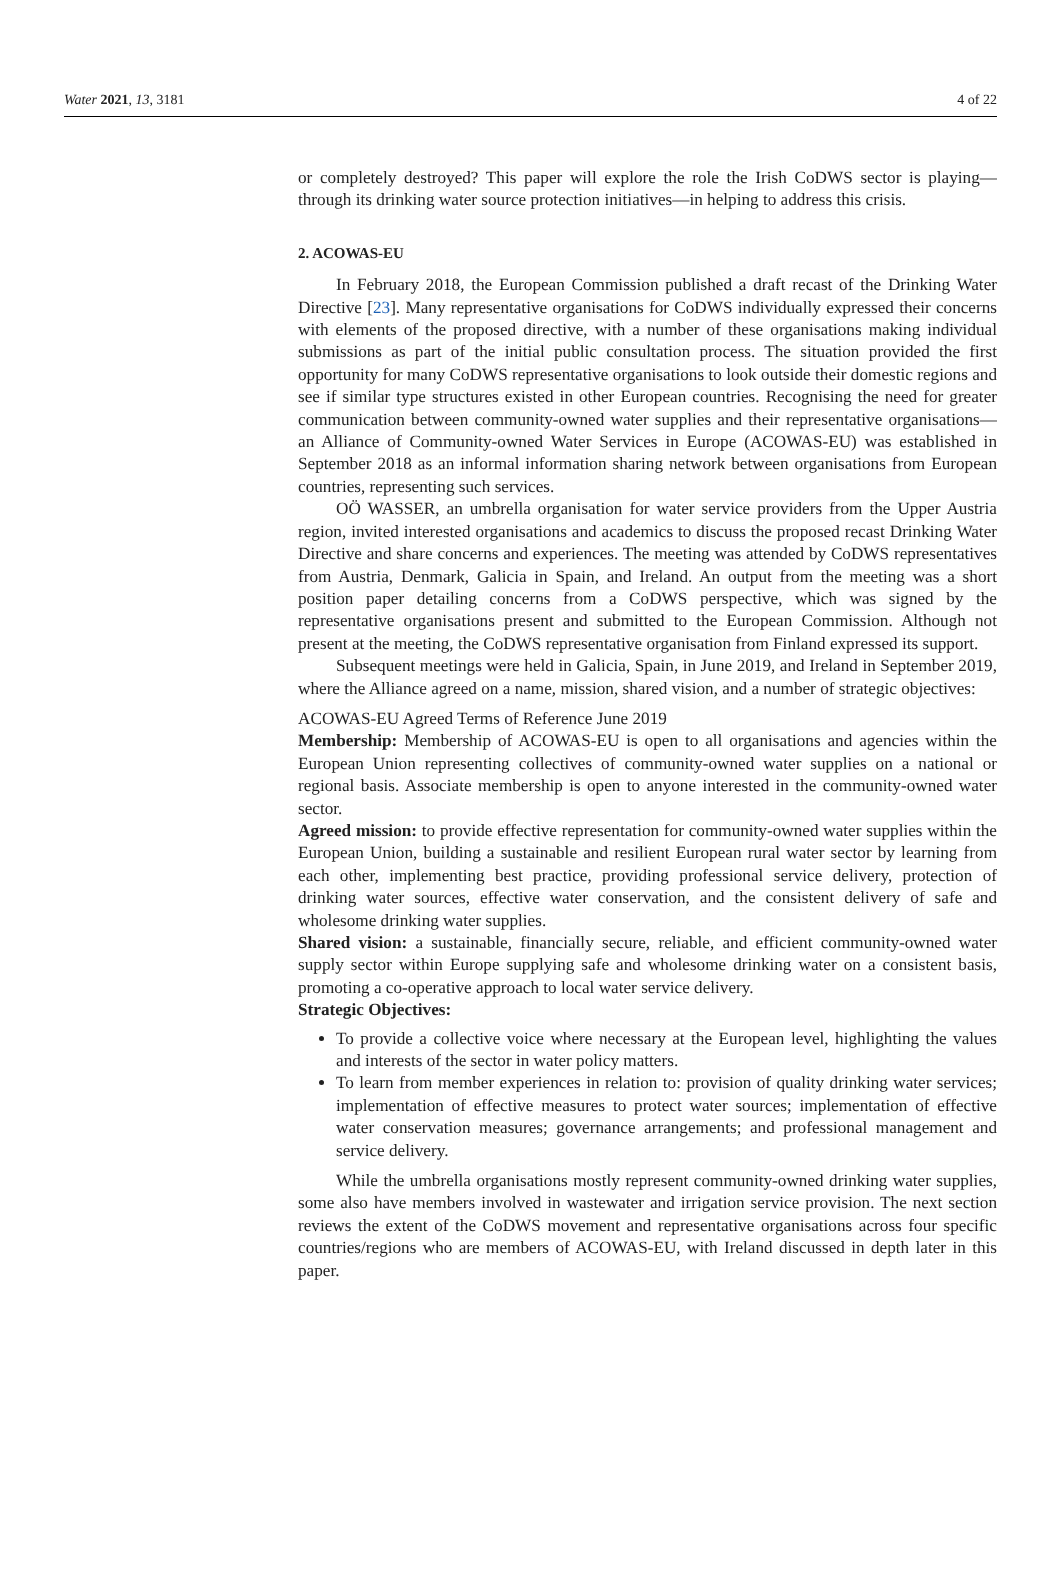Water 2021, 13, 3181 4 of 22
or completely destroyed? This paper will explore the role the Irish CoDWS sector is playing—through its drinking water source protection initiatives—in helping to address this crisis.
2. ACOWAS-EU
In February 2018, the European Commission published a draft recast of the Drinking Water Directive [23]. Many representative organisations for CoDWS individually expressed their concerns with elements of the proposed directive, with a number of these organisations making individual submissions as part of the initial public consultation process. The situation provided the first opportunity for many CoDWS representative organisations to look outside their domestic regions and see if similar type structures existed in other European countries. Recognising the need for greater communication between community-owned water supplies and their representative organisations—an Alliance of Community-owned Water Services in Europe (ACOWAS-EU) was established in September 2018 as an informal information sharing network between organisations from European countries, representing such services.
OÖ WASSER, an umbrella organisation for water service providers from the Upper Austria region, invited interested organisations and academics to discuss the proposed recast Drinking Water Directive and share concerns and experiences. The meeting was attended by CoDWS representatives from Austria, Denmark, Galicia in Spain, and Ireland. An output from the meeting was a short position paper detailing concerns from a CoDWS perspective, which was signed by the representative organisations present and submitted to the European Commission. Although not present at the meeting, the CoDWS representative organisation from Finland expressed its support.
Subsequent meetings were held in Galicia, Spain, in June 2019, and Ireland in September 2019, where the Alliance agreed on a name, mission, shared vision, and a number of strategic objectives:
ACOWAS-EU Agreed Terms of Reference June 2019
Membership: Membership of ACOWAS-EU is open to all organisations and agencies within the European Union representing collectives of community-owned water supplies on a national or regional basis. Associate membership is open to anyone interested in the community-owned water sector.
Agreed mission: to provide effective representation for community-owned water supplies within the European Union, building a sustainable and resilient European rural water sector by learning from each other, implementing best practice, providing professional service delivery, protection of drinking water sources, effective water conservation, and the consistent delivery of safe and wholesome drinking water supplies.
Shared vision: a sustainable, financially secure, reliable, and efficient community-owned water supply sector within Europe supplying safe and wholesome drinking water on a consistent basis, promoting a co-operative approach to local water service delivery.
Strategic Objectives:
To provide a collective voice where necessary at the European level, highlighting the values and interests of the sector in water policy matters.
To learn from member experiences in relation to: provision of quality drinking water services; implementation of effective measures to protect water sources; implementation of effective water conservation measures; governance arrangements; and professional management and service delivery.
While the umbrella organisations mostly represent community-owned drinking water supplies, some also have members involved in wastewater and irrigation service provision. The next section reviews the extent of the CoDWS movement and representative organisations across four specific countries/regions who are members of ACOWAS-EU, with Ireland discussed in depth later in this paper.